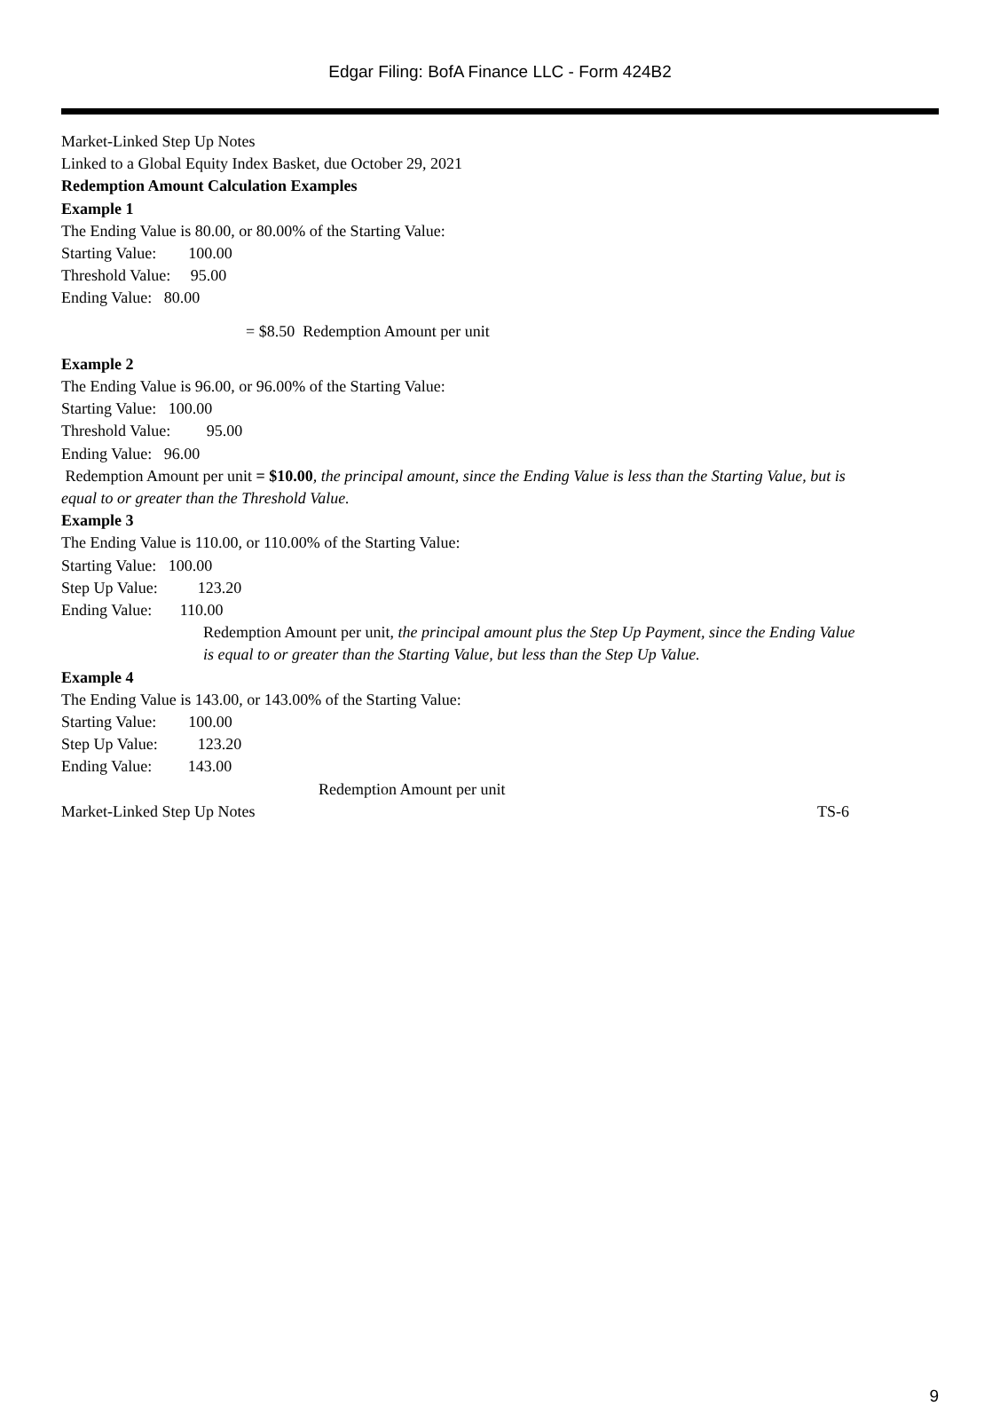Edgar Filing: BofA Finance LLC - Form 424B2
Market-Linked Step Up Notes
Linked to a Global Equity Index Basket, due October 29, 2021
Redemption Amount Calculation Examples
Example 1
The Ending Value is 80.00, or 80.00% of the Starting Value:
Starting Value: 100.00
Threshold Value: 95.00
Ending Value: 80.00
= $8.50 Redemption Amount per unit
Example 2
The Ending Value is 96.00, or 96.00% of the Starting Value:
Starting Value: 100.00
Threshold Value: 95.00
Ending Value: 96.00
Redemption Amount per unit = $10.00, the principal amount, since the Ending Value is less than the Starting Value, but is equal to or greater than the Threshold Value.
Example 3
The Ending Value is 110.00, or 110.00% of the Starting Value:
Starting Value: 100.00
Step Up Value: 123.20
Ending Value: 110.00
Redemption Amount per unit, the principal amount plus the Step Up Payment, since the Ending Value is equal to or greater than the Starting Value, but less than the Step Up Value.
Example 4
The Ending Value is 143.00, or 143.00% of the Starting Value:
Starting Value: 100.00
Step Up Value: 123.20
Ending Value: 143.00
Redemption Amount per unit
Market-Linked Step Up Notes TS-6
9